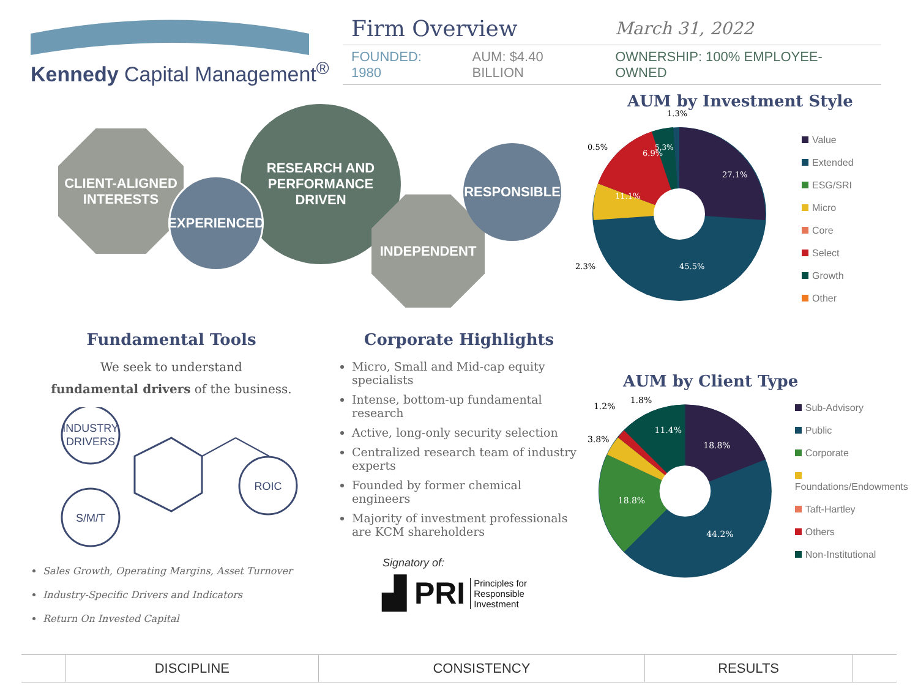Kennedy Capital Management<sup>®</sup>
| Firm Overview | | March 31, 2022 |
| FOUNDED: 1980 | AUM: $4.40 BILLION | OWNERSHIP: 100% EMPLOYEE-OWNED |
CLIENT-ALIGNED
INTERESTS
RESEARCH AND
PERFORMANCE
DRIVEN
EXPERIENCED
INDEPENDENT
RESPONSIBLE
AUM by Investment Style
27.1%
45.5%
11.1%
6.9%
5.3%
1.3%
0.5%
2.3%
Value
Extended
ESG/SRI
Micro
Core
Select
Growth
Other
Fundamental Tools
We seek to understand
fundamental drivers of the business.
INDUSTRY
DRIVERS
ROIC
S/M/T
Sales Growth, Operating Margins, Asset Turnover
Industry-Specific Drivers and Indicators
Return On Invested Capital
Corporate Highlights
Micro, Small and Mid-cap equity specialists
Intense, bottom-up fundamental research
Active, long-only security selection
Centralized research team of industry experts
Founded by former chemical engineers
Majority of investment professionals are KCM shareholders
Signatory of:
▟ PRI Principles for
Responsible
Investment
AUM by Client Type
18.8%
44.2%
18.8%
11.4%
1.8%
1.2%
3.8%
Sub-Advisory
Public
Corporate
Foundations/Endowments
Taft-Hartley
Others
Non-Institutional
| | DISCIPLINE | CONSISTENCY | RESULTS | |